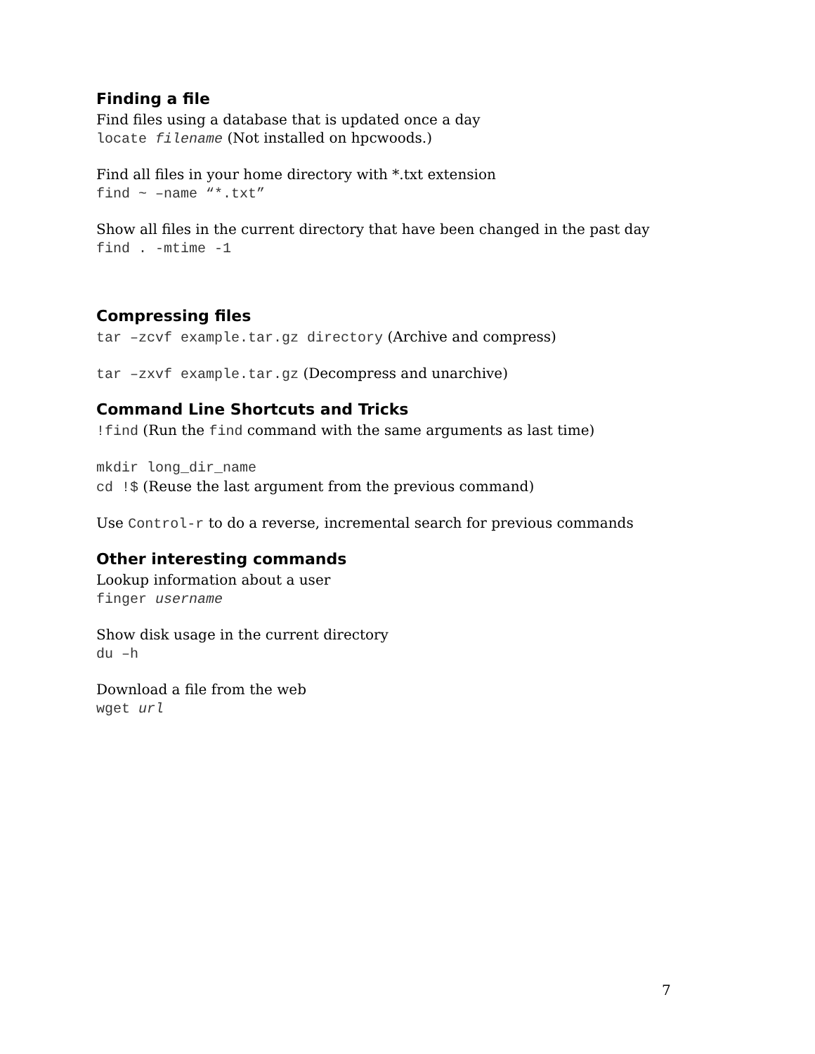Finding a file
Find files using a database that is updated once a day
locate filename (Not installed on hpcwoods.)
Find all files in your home directory with *.txt extension
find ~ –name “*.txt”
Show all files in the current directory that have been changed in the past day
find . -mtime -1
Compressing files
tar –zcvf example.tar.gz directory (Archive and compress)
tar –zxvf example.tar.gz (Decompress and unarchive)
Command Line Shortcuts and Tricks
!find (Run the find command with the same arguments as last time)
mkdir long_dir_name
cd !$ (Reuse the last argument from the previous command)
Use Control-r to do a reverse, incremental search for previous commands
Other interesting commands
Lookup information about a user
finger username
Show disk usage in the current directory
du –h
Download a file from the web
wget url
7